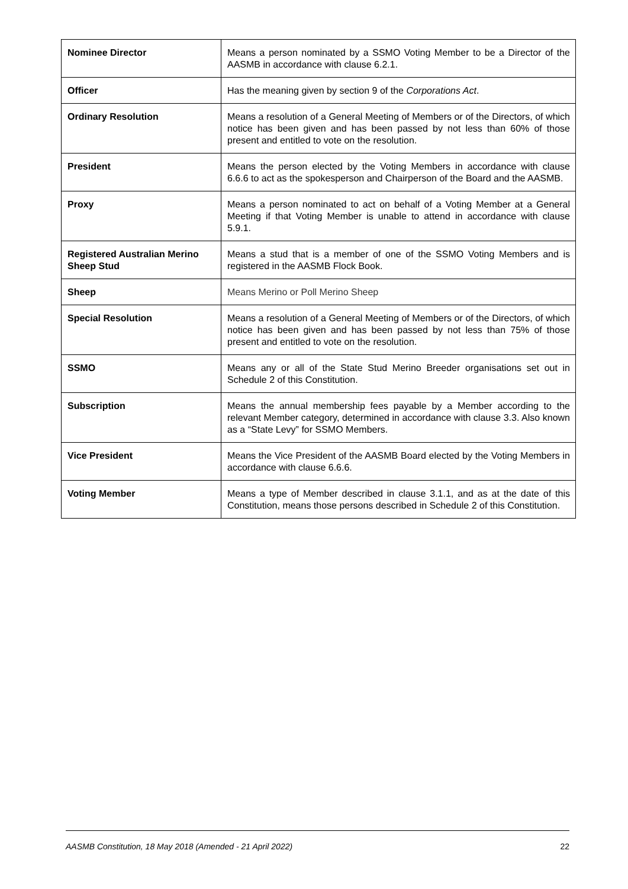| Nominee Director | Means a person nominated by a SSMO Voting Member to be a Director of the AASMB in accordance with clause 6.2.1. |
| Officer | Has the meaning given by section 9 of the Corporations Act . |
| Ordinary Resolution | Means a resolution of a General Meeting of Members or of the Directors, of which notice has been given and has been passed by not less than 60% of those present and entitled to vote on the resolution. |
| President | Means the person elected by the Voting Members in accordance with clause 6.6.6 to act as the spokesperson and Chairperson of the Board and the AASMB. |
| Proxy | Means a person nominated to act on behalf of a Voting Member at a General Meeting if that Voting Member is unable to attend in accordance with clause 5.9.1. |
| Registered Australian Merino Sheep Stud | Means a stud that is a member of one of the SSMO Voting Members and is registered in the AASMB Flock Book. |
| Sheep | Means Merino or Poll Merino Sheep |
| Special Resolution | Means a resolution of a General Meeting of Members or of the Directors, of which notice has been given and has been passed by not less than 75% of those present and entitled to vote on the resolution. |
| SSMO | Means any or all of the State Stud Merino Breeder organisations set out in Schedule 2 of this Constitution. |
| Subscription | Means the annual membership fees payable by a Member according to the relevant Member category, determined in accordance with clause 3.3. Also known as a “State Levy” for SSMO Members. |
| Vice President | Means the Vice President of the AASMB Board elected by the Voting Members in accordance with clause 6.6.6. |
| Voting Member | Means a type of Member described in clause 3.1.1, and as at the date of this Constitution, means those persons described in Schedule 2 of this Constitution. |
AASMB Constitution, 18 May 2018 (Amended - 21 April 2022) 22